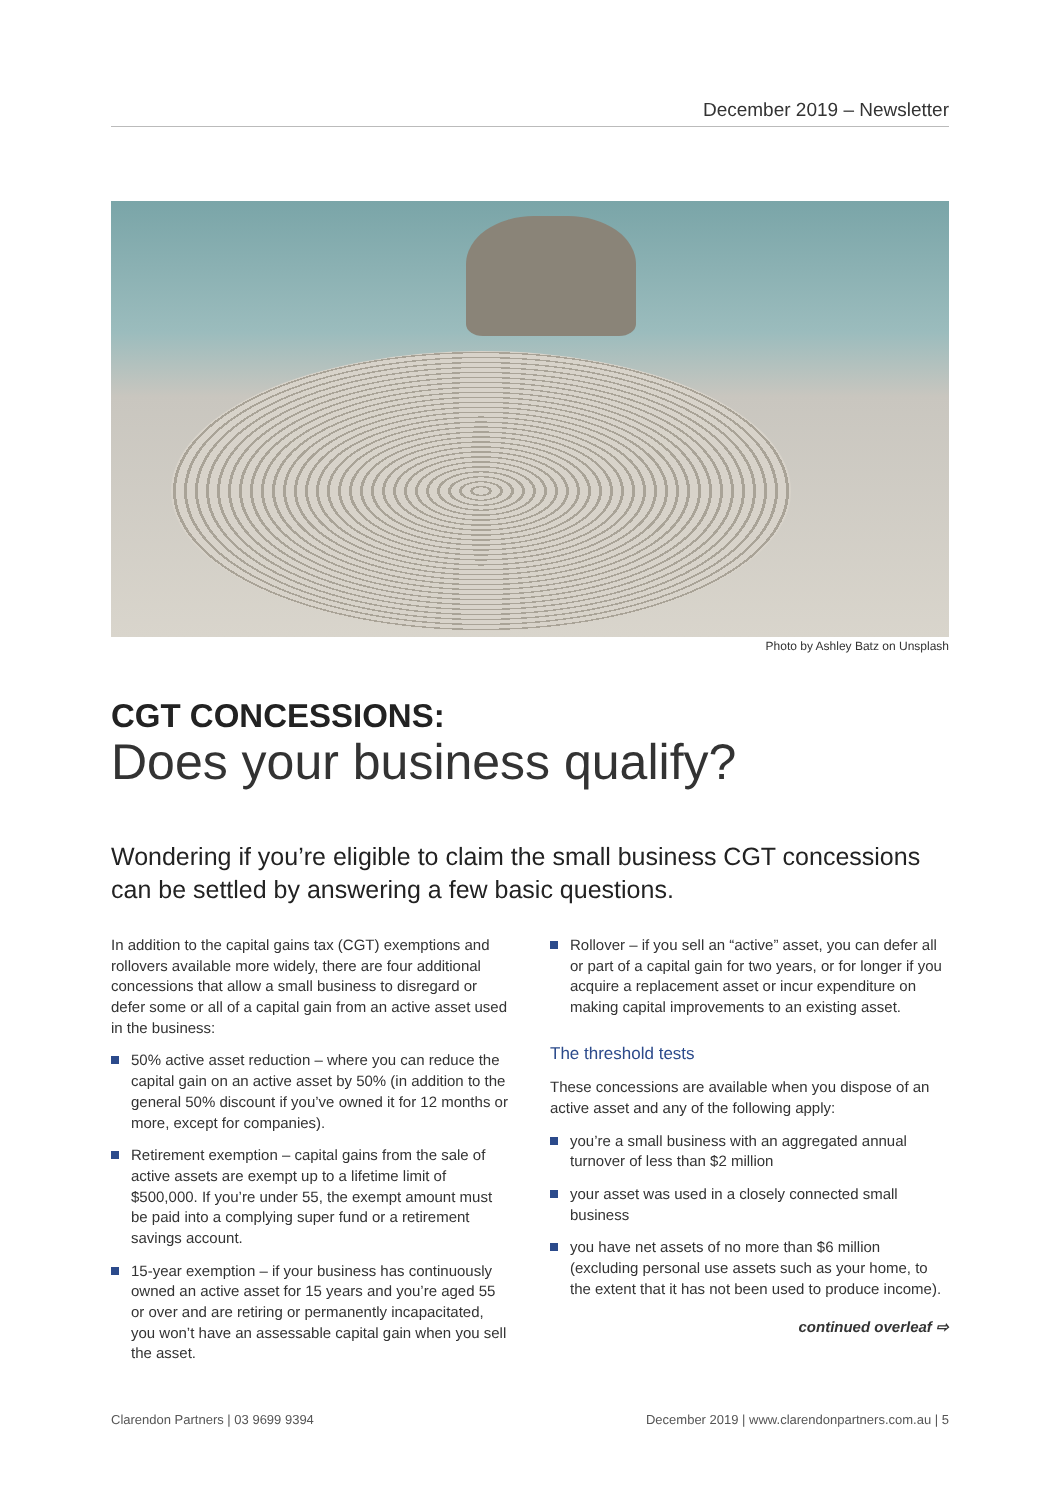December 2019 – Newsletter
Photo by Ashley Batz on Unsplash
CGT CONCESSIONS:
Does your business qualify?
Wondering if you’re eligible to claim the small business CGT concessions can be settled by answering a few basic questions.
In addition to the capital gains tax (CGT) exemptions and rollovers available more widely, there are four additional concessions that allow a small business to disregard or defer some or all of a capital gain from an active asset used in the business:
50% active asset reduction – where you can reduce the capital gain on an active asset by 50% (in addition to the general 50% discount if you’ve owned it for 12 months or more, except for companies).
Retirement exemption – capital gains from the sale of active assets are exempt up to a lifetime limit of $500,000. If you’re under 55, the exempt amount must be paid into a complying super fund or a retirement savings account.
15-year exemption – if your business has continuously owned an active asset for 15 years and you’re aged 55 or over and are retiring or permanently incapacitated, you won’t have an assessable capital gain when you sell the asset.
Rollover – if you sell an “active” asset, you can defer all or part of a capital gain for two years, or for longer if you acquire a replacement asset or incur expenditure on making capital improvements to an existing asset.
The threshold tests
These concessions are available when you dispose of an active asset and any of the following apply:
you’re a small business with an aggregated annual turnover of less than $2 million
your asset was used in a closely connected small business
you have net assets of no more than $6 million (excluding personal use assets such as your home, to the extent that it has not been used to produce income).
continued overleaf ⇨
Clarendon Partners | 03 9699 9394 December 2019 | www.clarendonpartners.com.au | 5